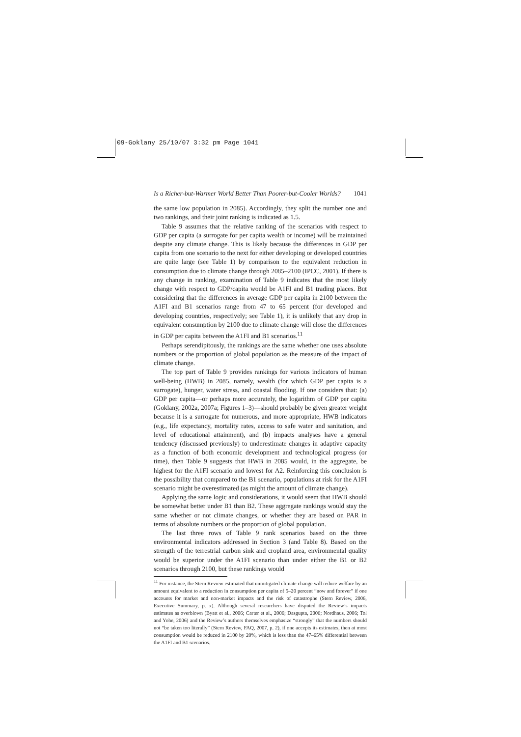09-Goklany 25/10/07 3:32 pm Page 1041
Is a Richer-but-Warmer World Better Than Poorer-but-Cooler Worlds? 1041
the same low population in 2085). Accordingly, they split the number one and two rankings, and their joint ranking is indicated as 1.5.
Table 9 assumes that the relative ranking of the scenarios with respect to GDP per capita (a surrogate for per capita wealth or income) will be maintained despite any climate change. This is likely because the differences in GDP per capita from one scenario to the next for either developing or developed countries are quite large (see Table 1) by comparison to the equivalent reduction in consumption due to climate change through 2085–2100 (IPCC, 2001). If there is any change in ranking, examination of Table 9 indicates that the most likely change with respect to GDP/capita would be A1FI and B1 trading places. But considering that the differences in average GDP per capita in 2100 between the A1FI and B1 scenarios range from 47 to 65 percent (for developed and developing countries, respectively; see Table 1), it is unlikely that any drop in equivalent consumption by 2100 due to climate change will close the differences in GDP per capita between the A1FI and B1 scenarios.<sup>11</sup>
Perhaps serendipitously, the rankings are the same whether one uses absolute numbers or the proportion of global population as the measure of the impact of climate change.
The top part of Table 9 provides rankings for various indicators of human well-being (HWB) in 2085, namely, wealth (for which GDP per capita is a surrogate), hunger, water stress, and coastal flooding. If one considers that: (a) GDP per capita—or perhaps more accurately, the logarithm of GDP per capita (Goklany, 2002a, 2007a; Figures 1–3)—should probably be given greater weight because it is a surrogate for numerous, and more appropriate, HWB indicators (e.g., life expectancy, mortality rates, access to safe water and sanitation, and level of educational attainment), and (b) impacts analyses have a general tendency (discussed previously) to underestimate changes in adaptive capacity as a function of both economic development and technological progress (or time), then Table 9 suggests that HWB in 2085 would, in the aggregate, be highest for the A1FI scenario and lowest for A2. Reinforcing this conclusion is the possibility that compared to the B1 scenario, populations at risk for the A1FI scenario might be overestimated (as might the amount of climate change).
Applying the same logic and considerations, it would seem that HWB should be somewhat better under B1 than B2. These aggregate rankings would stay the same whether or not climate changes, or whether they are based on PAR in terms of absolute numbers or the proportion of global population.
The last three rows of Table 9 rank scenarios based on the three environmental indicators addressed in Section 3 (and Table 8). Based on the strength of the terrestrial carbon sink and cropland area, environmental quality would be superior under the A1FI scenario than under either the B1 or B2 scenarios through 2100, but these rankings would
<sup>11</sup> For instance, the Stern Review estimated that unmitigated climate change will reduce welfare by an amount equivalent to a reduction in consumption per capita of 5–20 percent “now and forever” if one accounts for market and non-market impacts and the risk of catastrophe (Stern Review, 2006, Executive Summary, p. x). Although several researchers have disputed the Review’s impacts estimates as overblown (Byatt et al., 2006; Carter et al., 2006; Dasgupta, 2006; Nordhaus, 2006; Tol and Yohe, 2006) and the Review’s authors themselves emphasize “strongly” that the numbers should not “be taken too literally” (Stern Review, FAQ, 2007, p. 2), if one accepts its estimates, then at most consumption would be reduced in 2100 by 20%, which is less than the 47–65% differential between the A1FI and B1 scenarios.